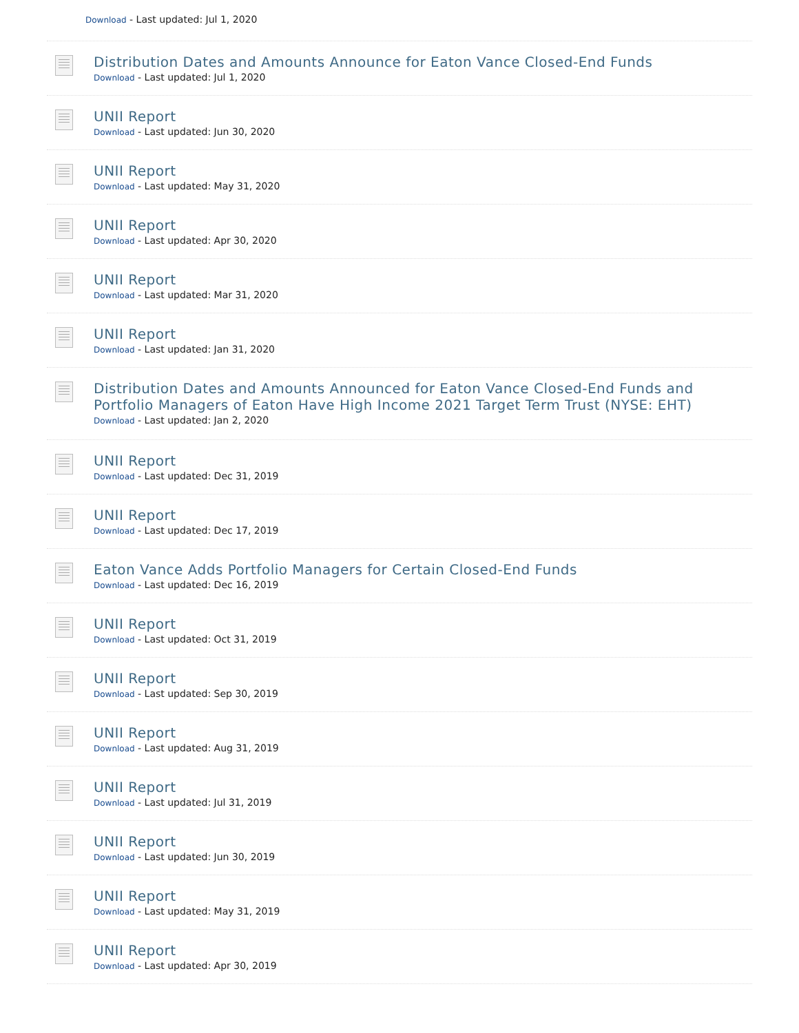Download - Last updated: Jul 1, 2020
Distribution Dates and Amounts Announce for Eaton Vance Closed-End Funds
Download - Last updated: Jul 1, 2020
UNII Report
Download - Last updated: Jun 30, 2020
UNII Report
Download - Last updated: May 31, 2020
UNII Report
Download - Last updated: Apr 30, 2020
UNII Report
Download - Last updated: Mar 31, 2020
UNII Report
Download - Last updated: Jan 31, 2020
Distribution Dates and Amounts Announced for Eaton Vance Closed-End Funds and Portfolio Managers of Eaton Have High Income 2021 Target Term Trust (NYSE: EHT)
Download - Last updated: Jan 2, 2020
UNII Report
Download - Last updated: Dec 31, 2019
UNII Report
Download - Last updated: Dec 17, 2019
Eaton Vance Adds Portfolio Managers for Certain Closed-End Funds
Download - Last updated: Dec 16, 2019
UNII Report
Download - Last updated: Oct 31, 2019
UNII Report
Download - Last updated: Sep 30, 2019
UNII Report
Download - Last updated: Aug 31, 2019
UNII Report
Download - Last updated: Jul 31, 2019
UNII Report
Download - Last updated: Jun 30, 2019
UNII Report
Download - Last updated: May 31, 2019
UNII Report
Download - Last updated: Apr 30, 2019